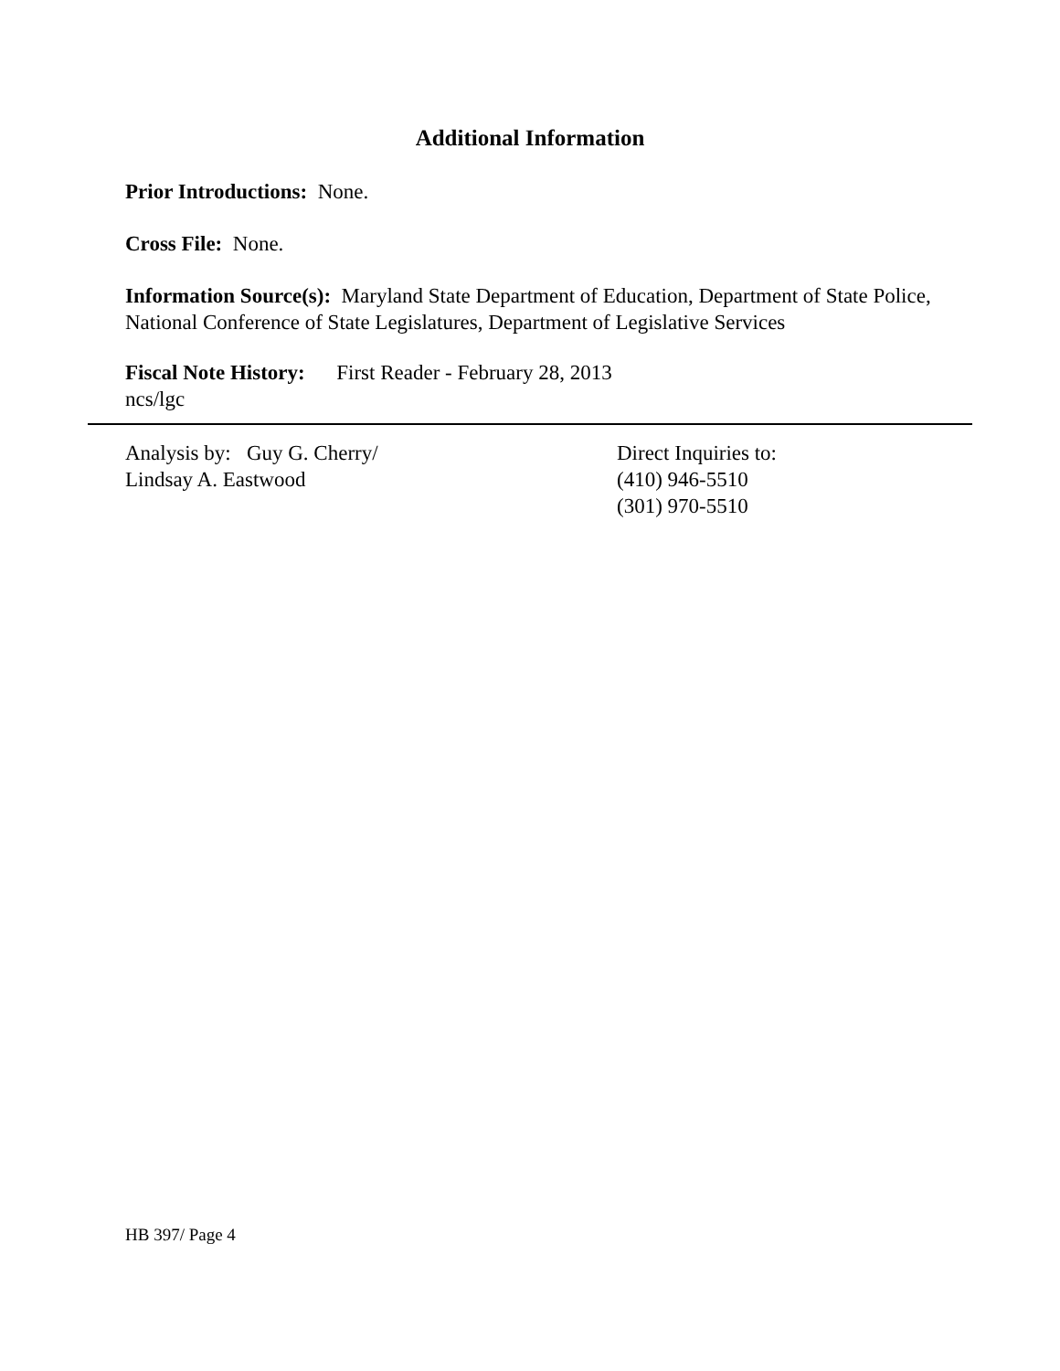Additional Information
Prior Introductions: None.
Cross File: None.
Information Source(s): Maryland State Department of Education, Department of State Police, National Conference of State Legislatures, Department of Legislative Services
Fiscal Note History: First Reader - February 28, 2013
ncs/lgc
Analysis by: Guy G. Cherry/
Lindsay A. Eastwood
Direct Inquiries to:
(410) 946-5510
(301) 970-5510
HB 397/ Page 4